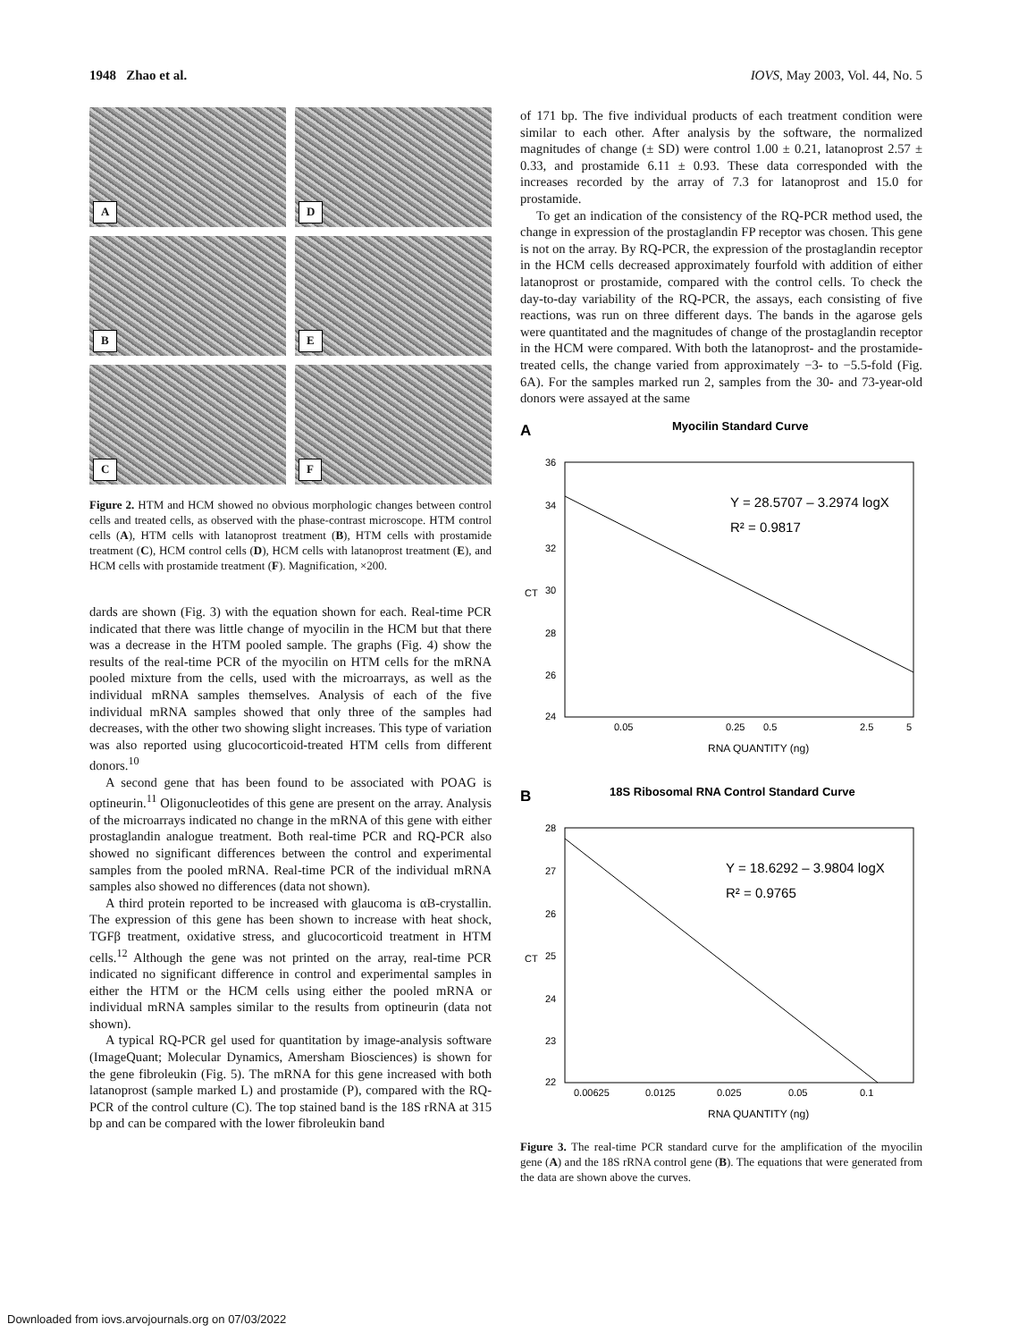1948 Zhao et al. IOVS, May 2003, Vol. 44, No. 5
A
D
B
E
C
F
Figure 2. HTM and HCM showed no obvious morphologic changes between control cells and treated cells, as observed with the phase-contrast microscope. HTM control cells (A), HTM cells with latanoprost treatment (B), HTM cells with prostamide treatment (C), HCM control cells (D), HCM cells with latanoprost treatment (E), and HCM cells with prostamide treatment (F). Magnification, ×200.
dards are shown (Fig. 3) with the equation shown for each. Real-time PCR indicated that there was little change of myocilin in the HCM but that there was a decrease in the HTM pooled sample. The graphs (Fig. 4) show the results of the real-time PCR of the myocilin on HTM cells for the mRNA pooled mixture from the cells, used with the microarrays, as well as the individual mRNA samples themselves. Analysis of each of the five individual mRNA samples showed that only three of the samples had decreases, with the other two showing slight increases. This type of variation was also reported using glucocorticoid-treated HTM cells from different donors.<sup>10</sup>
A second gene that has been found to be associated with POAG is optineurin.<sup>11</sup> Oligonucleotides of this gene are present on the array. Analysis of the microarrays indicated no change in the mRNA of this gene with either prostaglandin analogue treatment. Both real-time PCR and RQ-PCR also showed no significant differences between the control and experimental samples from the pooled mRNA. Real-time PCR of the individual mRNA samples also showed no differences (data not shown).
A third protein reported to be increased with glaucoma is αB-crystallin. The expression of this gene has been shown to increase with heat shock, TGFβ treatment, oxidative stress, and glucocorticoid treatment in HTM cells.<sup>12</sup> Although the gene was not printed on the array, real-time PCR indicated no significant difference in control and experimental samples in either the HTM or the HCM cells using either the pooled mRNA or individual mRNA samples similar to the results from optineurin (data not shown).
A typical RQ-PCR gel used for quantitation by image-analysis software (ImageQuant; Molecular Dynamics, Amersham Biosciences) is shown for the gene fibroleukin (Fig. 5). The mRNA for this gene increased with both latanoprost (sample marked L) and prostamide (P), compared with the RQ-PCR of the control culture (C). The top stained band is the 18S rRNA at 315 bp and can be compared with the lower fibroleukin band
of 171 bp. The five individual products of each treatment condition were similar to each other. After analysis by the software, the normalized magnitudes of change (± SD) were control 1.00 ± 0.21, latanoprost 2.57 ± 0.33, and prostamide 6.11 ± 0.93. These data corresponded with the increases recorded by the array of 7.3 for latanoprost and 15.0 for prostamide.
To get an indication of the consistency of the RQ-PCR method used, the change in expression of the prostaglandin FP receptor was chosen. This gene is not on the array. By RQ-PCR, the expression of the prostaglandin receptor in the HCM cells decreased approximately fourfold with addition of either latanoprost or prostamide, compared with the control cells. To check the day-to-day variability of the RQ-PCR, the assays, each consisting of five reactions, was run on three different days. The bands in the agarose gels were quantitated and the magnitudes of change of the prostaglandin receptor in the HCM were compared. With both the latanoprost- and the prostamide-treated cells, the change varied from approximately −3- to −5.5-fold (Fig. 6A). For the samples marked run 2, samples from the 30- and 73-year-old donors were assayed at the same
A
Myocilin Standard Curve
36
34
32
30
28
26
24
CT
Y = 28.5707 – 3.2974 logX
R² = 0.9817
0.05
0.25
0.5
2.5
5
RNA QUANTITY (ng)
B
18S Ribosomal RNA Control Standard Curve
28
27
26
25
24
23
22
CT
Y = 18.6292 – 3.9804 logX
R² = 0.9765
0.00625
0.0125
0.025
0.05
0.1
RNA QUANTITY (ng)
Figure 3. The real-time PCR standard curve for the amplification of the myocilin gene (A) and the 18S rRNA control gene (B). The equations that were generated from the data are shown above the curves.
Downloaded from iovs.arvojournals.org on 07/03/2022